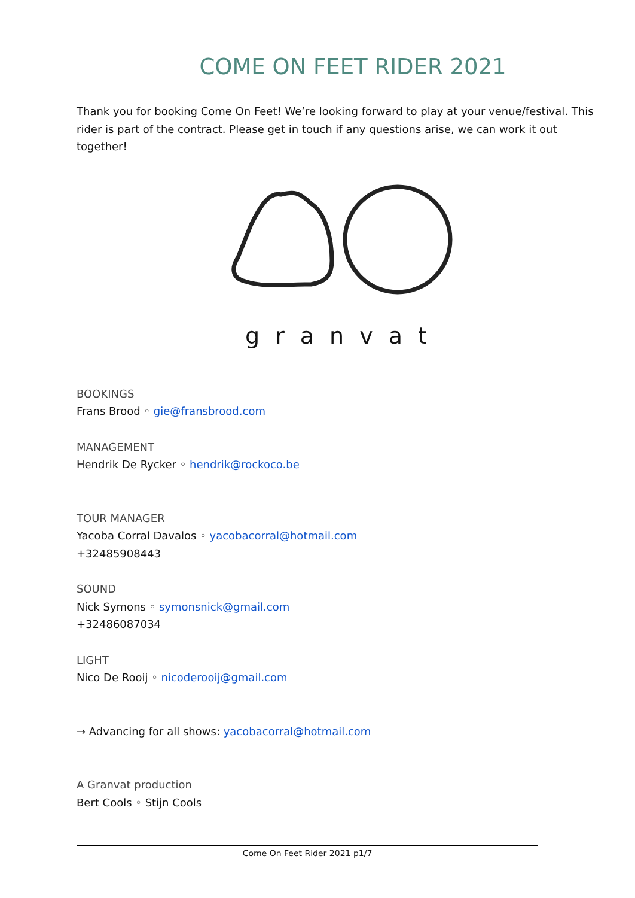COME ON FEET RIDER 2021
Thank you for booking Come On Feet! We’re looking forward to play at your venue/festival. This rider is part of the contract. Please get in touch if any questions arise, we can work it out together!
granvat
BOOKINGS
Frans Brood ◦ gie@fransbrood.com
MANAGEMENT
Hendrik De Rycker ◦ hendrik@rockoco.be
TOUR MANAGER
Yacoba Corral Davalos ◦ yacobacorral@hotmail.com
+32485908443
SOUND
Nick Symons ◦ symonsnick@gmail.com
+32486087034
LIGHT
Nico De Rooij ◦ nicoderooij@gmail.com
→ Advancing for all shows: yacobacorral@hotmail.com
A Granvat production
Bert Cools ◦ Stijn Cools
Come On Feet Rider 2021 p1/7